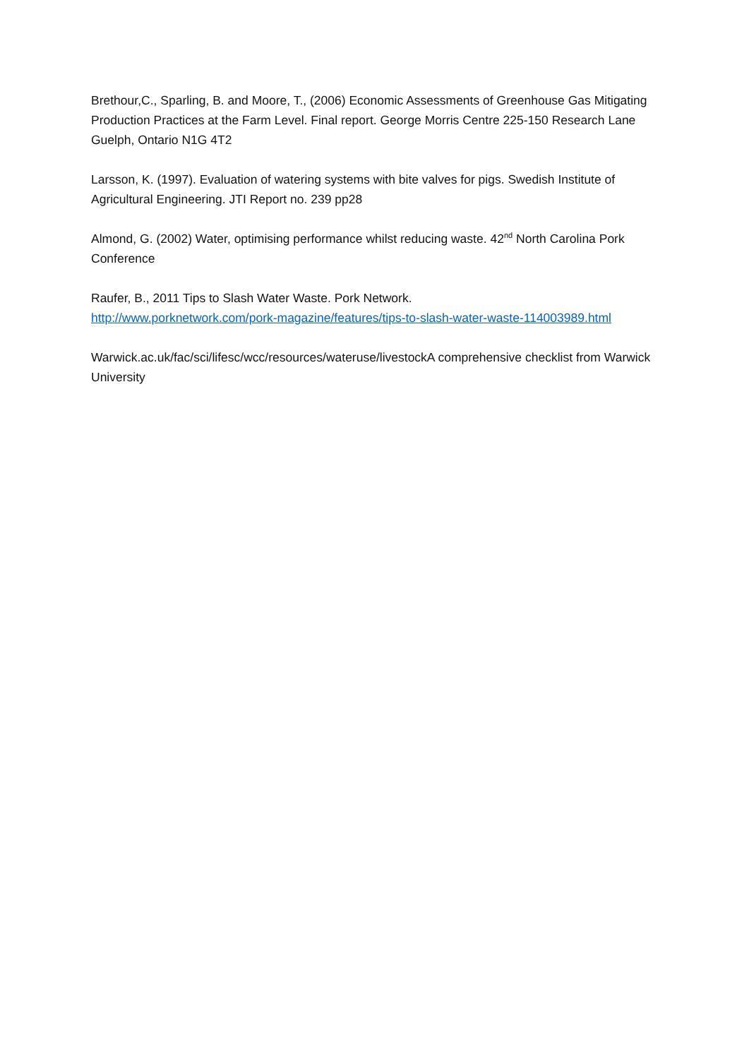Brethour,C., Sparling, B. and Moore, T., (2006) Economic Assessments of Greenhouse Gas Mitigating Production Practices at the Farm Level. Final report. George Morris Centre 225-150 Research Lane Guelph, Ontario N1G 4T2
Larsson, K. (1997). Evaluation of watering systems with bite valves for pigs. Swedish Institute of Agricultural Engineering. JTI Report no. 239 pp28
Almond, G. (2002) Water, optimising performance whilst reducing waste. 42<sup>nd</sup> North Carolina Pork Conference
Raufer, B., 2011 Tips to Slash Water Waste. Pork Network.
http://www.porknetwork.com/pork-magazine/features/tips-to-slash-water-waste-114003989.html
Warwick.ac.uk/fac/sci/lifesc/wcc/resources/wateruse/livestockA comprehensive checklist from Warwick University